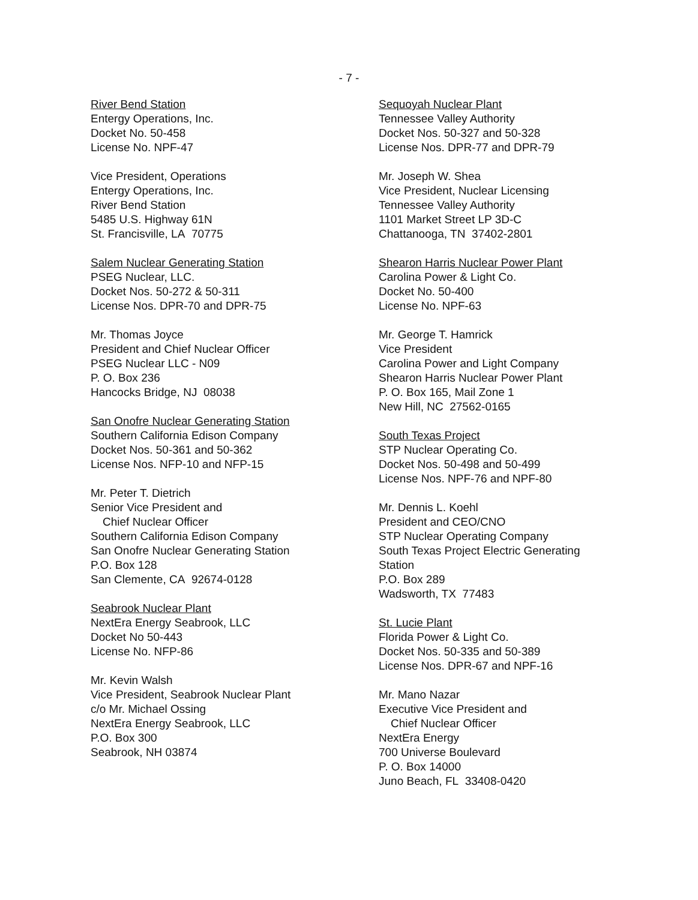- 7 -
River Bend Station
Entergy Operations, Inc.
Docket No. 50-458
License No. NPF-47
Vice President, Operations
Entergy Operations, Inc.
River Bend Station
5485 U.S. Highway 61N
St. Francisville, LA 70775
Salem Nuclear Generating Station
PSEG Nuclear, LLC.
Docket Nos. 50-272 & 50-311
License Nos. DPR-70 and DPR-75
Mr. Thomas Joyce
President and Chief Nuclear Officer
PSEG Nuclear LLC - N09
P. O. Box 236
Hancocks Bridge, NJ 08038
San Onofre Nuclear Generating Station
Southern California Edison Company
Docket Nos. 50-361 and 50-362
License Nos. NFP-10 and NFP-15
Mr. Peter T. Dietrich
Senior Vice President and
Chief Nuclear Officer
Southern California Edison Company
San Onofre Nuclear Generating Station
P.O. Box 128
San Clemente, CA 92674-0128
Seabrook Nuclear Plant
NextEra Energy Seabrook, LLC
Docket No 50-443
License No. NFP-86
Mr. Kevin Walsh
Vice President, Seabrook Nuclear Plant
c/o Mr. Michael Ossing
NextEra Energy Seabrook, LLC
P.O. Box 300
Seabrook, NH 03874
Sequoyah Nuclear Plant
Tennessee Valley Authority
Docket Nos. 50-327 and 50-328
License Nos. DPR-77 and DPR-79
Mr. Joseph W. Shea
Vice President, Nuclear Licensing
Tennessee Valley Authority
1101 Market Street LP 3D-C
Chattanooga, TN 37402-2801
Shearon Harris Nuclear Power Plant
Carolina Power & Light Co.
Docket No. 50-400
License No. NPF-63
Mr. George T. Hamrick
Vice President
Carolina Power and Light Company
Shearon Harris Nuclear Power Plant
P. O. Box 165, Mail Zone 1
New Hill, NC 27562-0165
South Texas Project
STP Nuclear Operating Co.
Docket Nos. 50-498 and 50-499
License Nos. NPF-76 and NPF-80
Mr. Dennis L. Koehl
President and CEO/CNO
STP Nuclear Operating Company
South Texas Project Electric Generating
Station
P.O. Box 289
Wadsworth, TX 77483
St. Lucie Plant
Florida Power & Light Co.
Docket Nos. 50-335 and 50-389
License Nos. DPR-67 and NPF-16
Mr. Mano Nazar
Executive Vice President and
Chief Nuclear Officer
NextEra Energy
700 Universe Boulevard
P. O. Box 14000
Juno Beach, FL 33408-0420